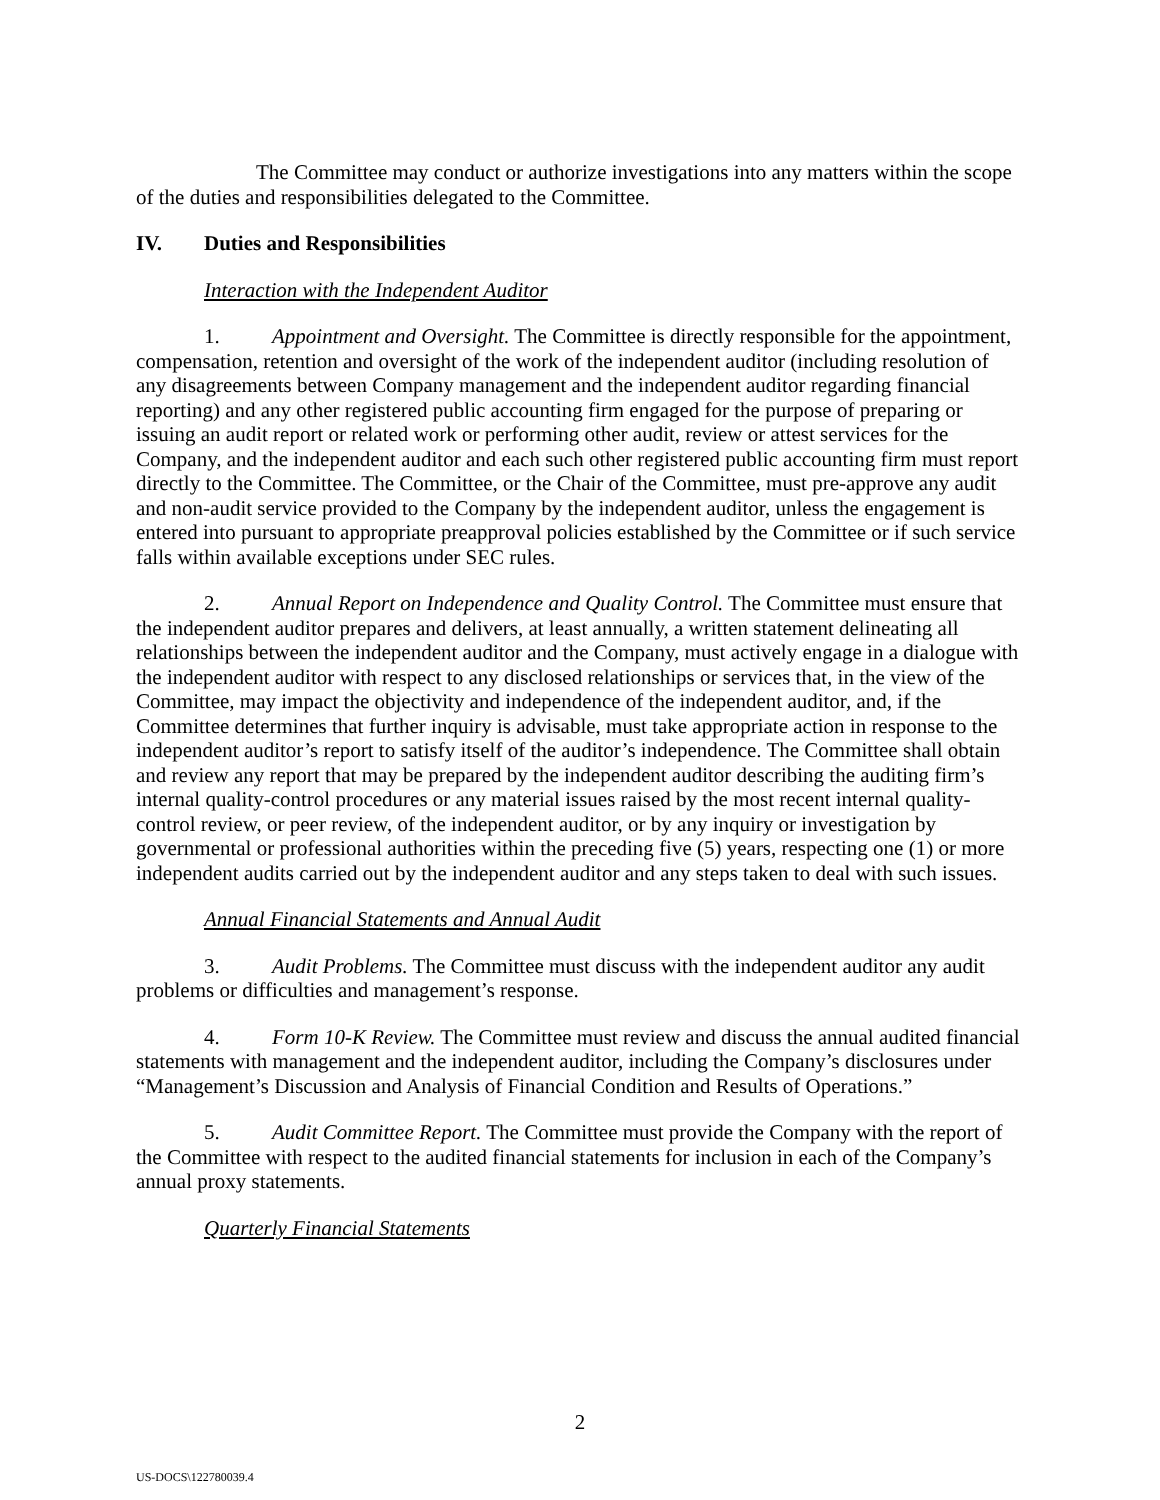The Committee may conduct or authorize investigations into any matters within the scope of the duties and responsibilities delegated to the Committee.
IV. Duties and Responsibilities
Interaction with the Independent Auditor
1. Appointment and Oversight. The Committee is directly responsible for the appointment, compensation, retention and oversight of the work of the independent auditor (including resolution of any disagreements between Company management and the independent auditor regarding financial reporting) and any other registered public accounting firm engaged for the purpose of preparing or issuing an audit report or related work or performing other audit, review or attest services for the Company, and the independent auditor and each such other registered public accounting firm must report directly to the Committee. The Committee, or the Chair of the Committee, must pre-approve any audit and non-audit service provided to the Company by the independent auditor, unless the engagement is entered into pursuant to appropriate preapproval policies established by the Committee or if such service falls within available exceptions under SEC rules.
2. Annual Report on Independence and Quality Control. The Committee must ensure that the independent auditor prepares and delivers, at least annually, a written statement delineating all relationships between the independent auditor and the Company, must actively engage in a dialogue with the independent auditor with respect to any disclosed relationships or services that, in the view of the Committee, may impact the objectivity and independence of the independent auditor, and, if the Committee determines that further inquiry is advisable, must take appropriate action in response to the independent auditor’s report to satisfy itself of the auditor’s independence. The Committee shall obtain and review any report that may be prepared by the independent auditor describing the auditing firm’s internal quality-control procedures or any material issues raised by the most recent internal quality-control review, or peer review, of the independent auditor, or by any inquiry or investigation by governmental or professional authorities within the preceding five (5) years, respecting one (1) or more independent audits carried out by the independent auditor and any steps taken to deal with such issues.
Annual Financial Statements and Annual Audit
3. Audit Problems. The Committee must discuss with the independent auditor any audit problems or difficulties and management’s response.
4. Form 10-K Review. The Committee must review and discuss the annual audited financial statements with management and the independent auditor, including the Company’s disclosures under “Management’s Discussion and Analysis of Financial Condition and Results of Operations.”
5. Audit Committee Report. The Committee must provide the Company with the report of the Committee with respect to the audited financial statements for inclusion in each of the Company’s annual proxy statements.
Quarterly Financial Statements
2
US-DOCS\122780039.4